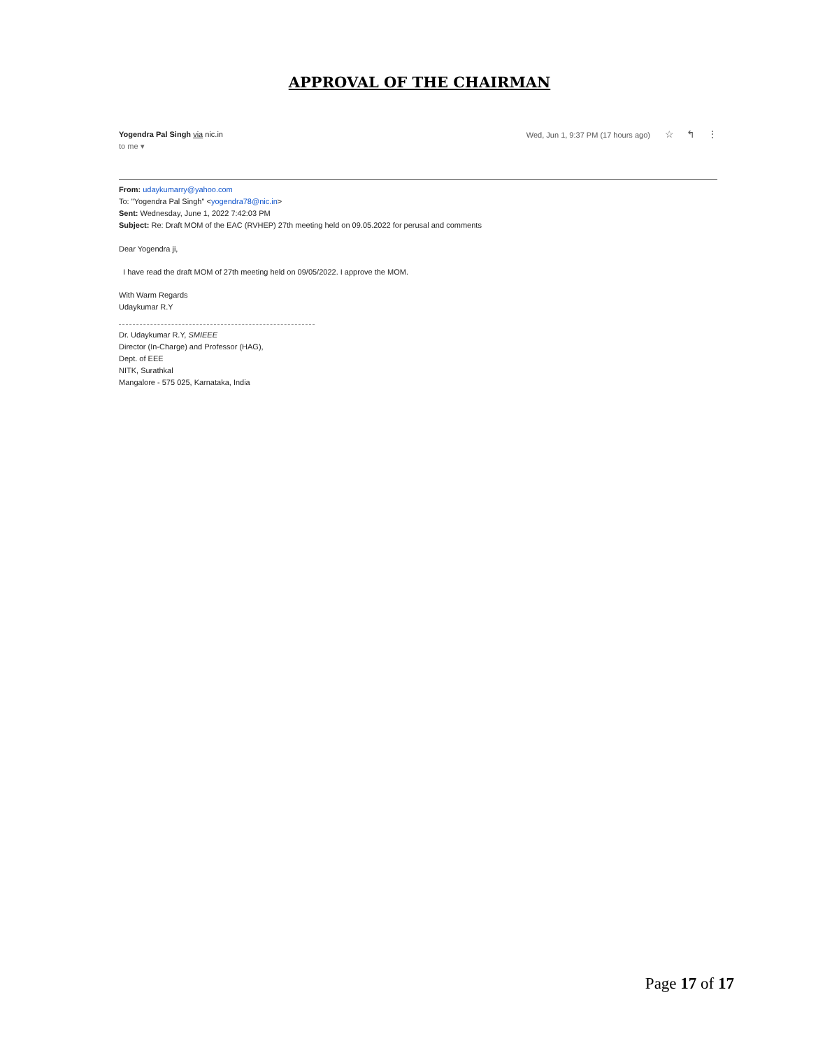APPROVAL OF THE CHAIRMAN
Yogendra Pal Singh via nic.in
to me ▾
Wed, Jun 1, 9:37 PM (17 hours ago) ☆ ↰ ⋮
From: udaykumarry@yahoo.com
To: "Yogendra Pal Singh" <yogendra78@nic.in>
Sent: Wednesday, June 1, 2022 7:42:03 PM
Subject: Re: Draft MOM of the EAC (RVHEP) 27th meeting held on 09.05.2022 for perusal and comments
Dear Yogendra ji,
I have read the draft MOM of 27th meeting held on 09/05/2022. I approve the MOM.
With Warm Regards
Udaykumar R.Y
Dr. Udaykumar R.Y, SMIEEE
Director (In-Charge) and Professor (HAG),
Dept. of EEE
NITK, Surathkal
Mangalore - 575 025, Karnataka, India
Page 17 of 17